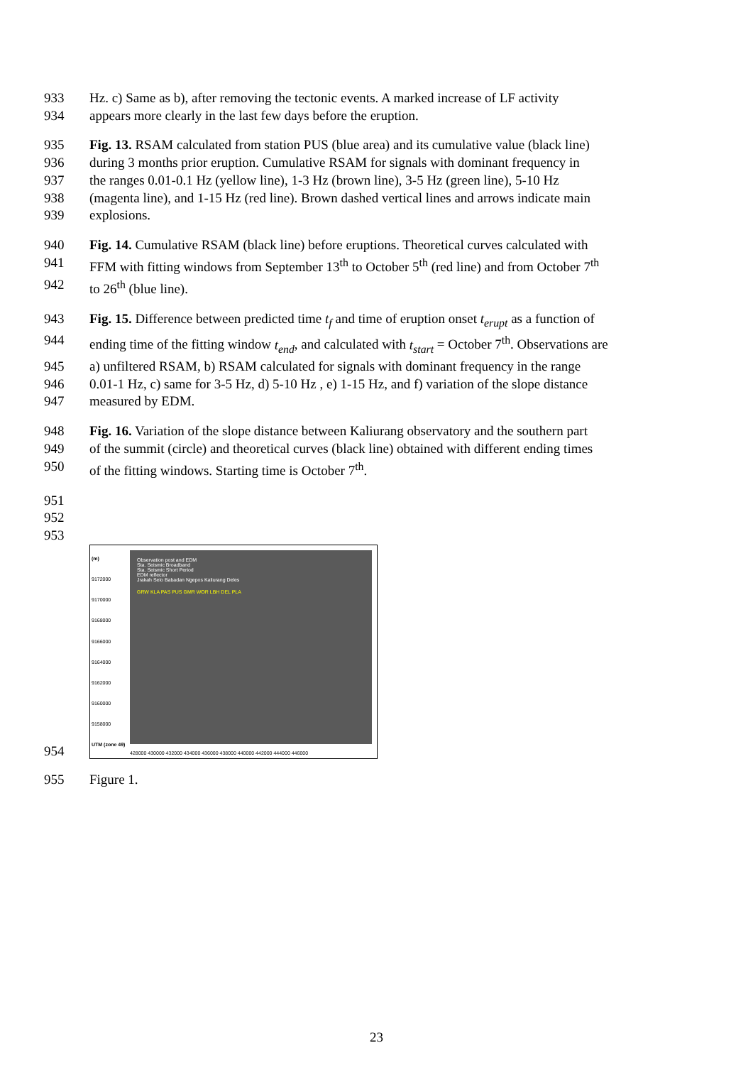933 Hz. c) Same as b), after removing the tectonic events. A marked increase of LF activity
934 appears more clearly in the last few days before the eruption.
935 Fig. 13. RSAM calculated from station PUS (blue area) and its cumulative value (black line)
936 during 3 months prior eruption. Cumulative RSAM for signals with dominant frequency in
937 the ranges 0.01-0.1 Hz (yellow line), 1-3 Hz (brown line), 3-5 Hz (green line), 5-10 Hz
938 (magenta line), and 1-15 Hz (red line). Brown dashed vertical lines and arrows indicate main
939 explosions.
940 Fig. 14. Cumulative RSAM (black line) before eruptions. Theoretical curves calculated with
941 FFM with fitting windows from September 13<sup>th</sup> to October 5<sup>th</sup> (red line) and from October 7<sup>th</sup>
942 to 26<sup>th</sup> (blue line).
943 Fig. 15. Difference between predicted time t<sub>f</sub> and time of eruption onset t<sub>erupt</sub> as a function of
944 ending time of the fitting window t<sub>end</sub>, and calculated with t<sub>start</sub> = October 7<sup>th</sup>. Observations are
945 a) unfiltered RSAM, b) RSAM calculated for signals with dominant frequency in the range
946 0.01-1 Hz, c) same for 3-5 Hz, d) 5-10 Hz , e) 1-15 Hz, and f) variation of the slope distance
947 measured by EDM.
948 Fig. 16. Variation of the slope distance between Kaliurang observatory and the southern part
949 of the summit (circle) and theoretical curves (black line) obtained with different ending times
950 of the fitting windows. Starting time is October 7<sup>th</sup>.
951
952
953
954
(m)
9172000
9170000
9168000
9166000
9164000
9162000
9160000
9158000
UTM (zone 49)
Observation post and EDM
Sta. Seismic Broadband
Sta. Seismic Short Period
EDM reflector
Jrakah Selo Babadan Ngepos Kaliurang Deles
GRW KLA PAS PUS GMR WOR LBH DEL PLA
428000 430000 432000 434000 436000 438000 440000 442000 444000 446000
955 Figure 1.
23